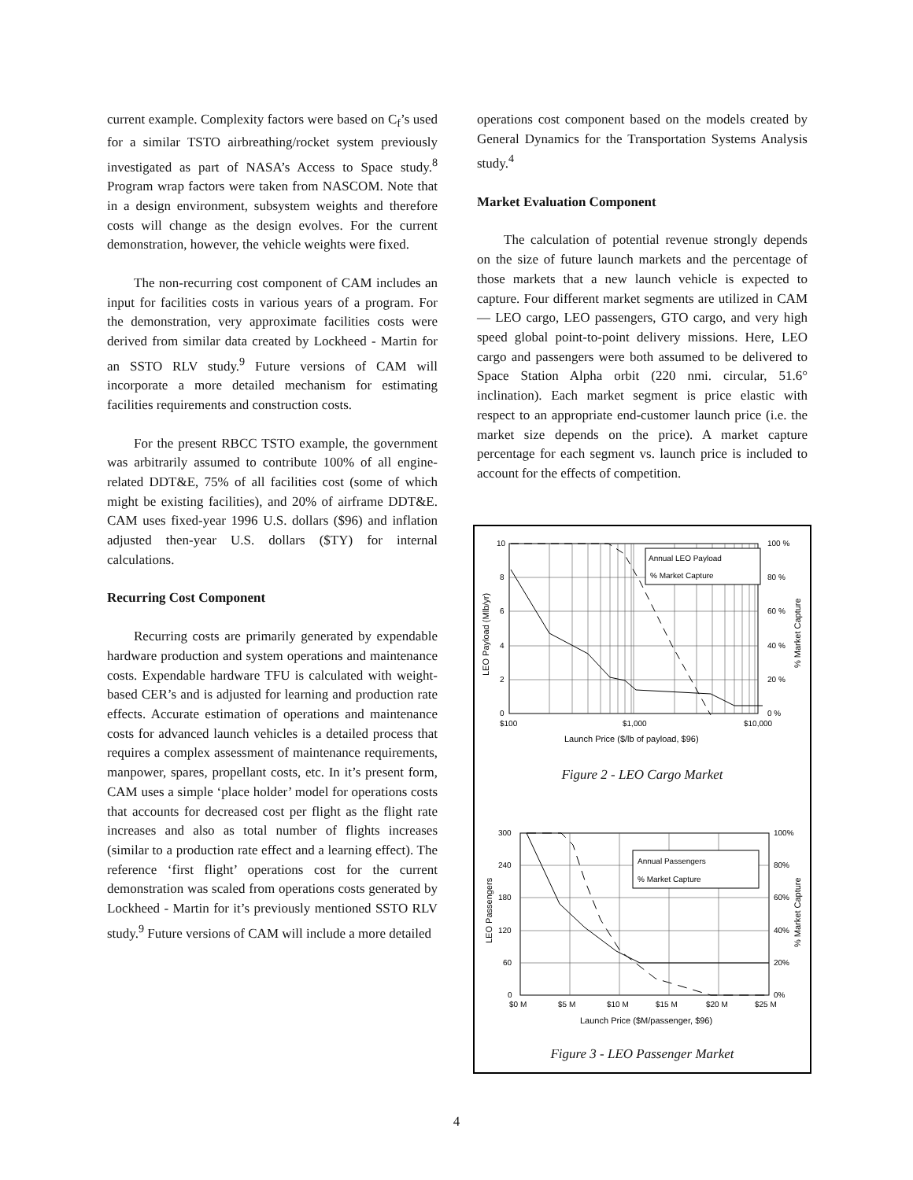current example. Complexity factors were based on C<sub>f</sub>’s used for a similar TSTO airbreathing/rocket system previously investigated as part of NASA’s Access to Space study.<sup>8</sup> Program wrap factors were taken from NASCOM. Note that in a design environment, subsystem weights and therefore costs will change as the design evolves. For the current demonstration, however, the vehicle weights were fixed.
The non-recurring cost component of CAM includes an input for facilities costs in various years of a program. For the demonstration, very approximate facilities costs were derived from similar data created by Lockheed - Martin for an SSTO RLV study.<sup>9</sup> Future versions of CAM will incorporate a more detailed mechanism for estimating facilities requirements and construction costs.
For the present RBCC TSTO example, the government was arbitrarily assumed to contribute 100% of all engine-related DDT&E, 75% of all facilities cost (some of which might be existing facilities), and 20% of airframe DDT&E. CAM uses fixed-year 1996 U.S. dollars ($96) and inflation adjusted then-year U.S. dollars ($TY) for internal calculations.
Recurring Cost Component
Recurring costs are primarily generated by expendable hardware production and system operations and maintenance costs. Expendable hardware TFU is calculated with weight-based CER’s and is adjusted for learning and production rate effects. Accurate estimation of operations and maintenance costs for advanced launch vehicles is a detailed process that requires a complex assessment of maintenance requirements, manpower, spares, propellant costs, etc. In it’s present form, CAM uses a simple ‘place holder’ model for operations costs that accounts for decreased cost per flight as the flight rate increases and also as total number of flights increases (similar to a production rate effect and a learning effect). The reference ‘first flight’ operations cost for the current demonstration was scaled from operations costs generated by Lockheed - Martin for it’s previously mentioned SSTO RLV study.<sup>9</sup> Future versions of CAM will include a more detailed
operations cost component based on the models created by General Dynamics for the Transportation Systems Analysis study.<sup>4</sup>
Market Evaluation Component
The calculation of potential revenue strongly depends on the size of future launch markets and the percentage of those markets that a new launch vehicle is expected to capture. Four different market segments are utilized in CAM — LEO cargo, LEO passengers, GTO cargo, and very high speed global point-to-point delivery missions. Here, LEO cargo and passengers were both assumed to be delivered to Space Station Alpha orbit (220 nmi. circular, 51.6° inclination). Each market segment is price elastic with respect to an appropriate end-customer launch price (i.e. the market size depends on the price). A market capture percentage for each segment vs. launch price is included to account for the effects of competition.
Annual LEO Payload
% Market Capture
10
8
6
4
2
0
100 %
80 %
60 %
40 %
20 %
0 %
$100
$1,000
$10,000
Launch Price ($/lb of payload, $96)
LEO Payload (Mlb/yr)
% Market Capture
Annual Passengers
% Market Capture
300
240
180
120
60
0
100%
80%
60%
40%
20%
0%
$0 M
$5 M
$10 M
$15 M
$20 M
$25 M
Launch Price ($M/passenger, $96)
LEO Passengers
% Market Capture
Figure 2 - LEO Cargo Market
Figure 3 - LEO Passenger Market
4